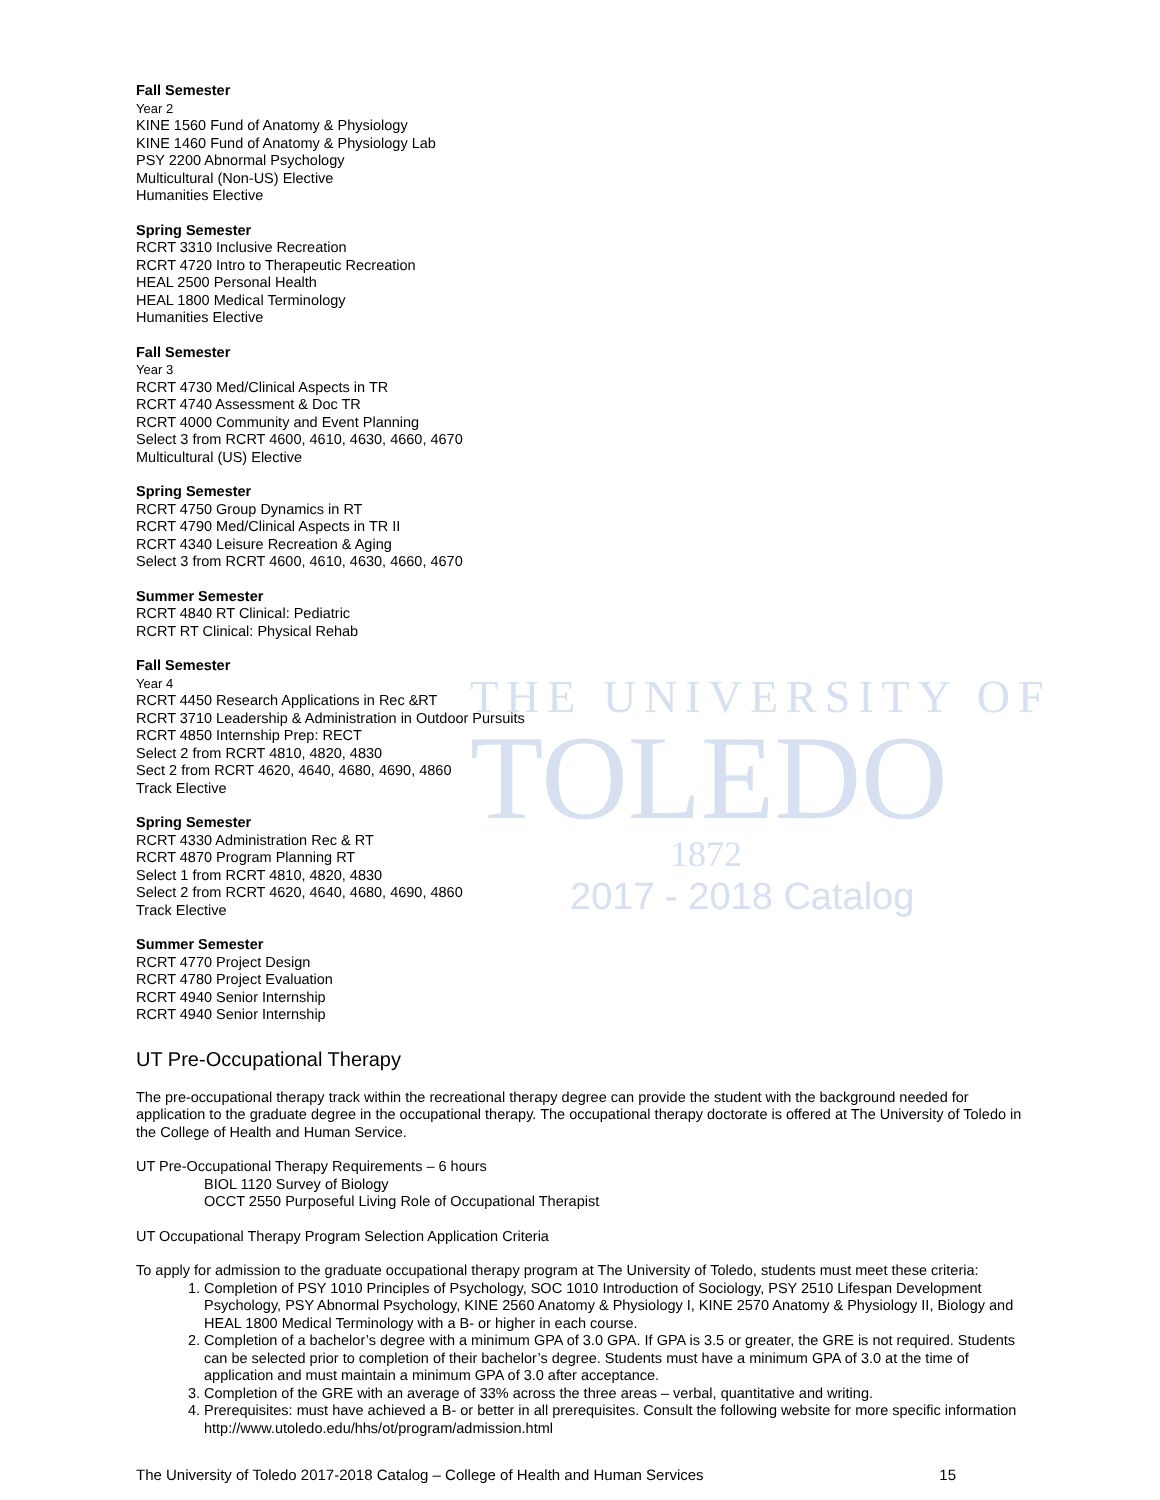THE UNIVERSITY OF
TOLEDO
1872
2017 - 2018 Catalog
Fall Semester
Year 2
KINE 1560 Fund of Anatomy & Physiology
KINE 1460 Fund of Anatomy & Physiology Lab
PSY 2200 Abnormal Psychology
Multicultural (Non-US) Elective
Humanities Elective
Spring Semester
RCRT 3310 Inclusive Recreation
RCRT 4720 Intro to Therapeutic Recreation
HEAL 2500 Personal Health
HEAL 1800 Medical Terminology
Humanities Elective
Fall Semester
Year 3
RCRT 4730 Med/Clinical Aspects in TR
RCRT 4740 Assessment & Doc TR
RCRT 4000 Community and Event Planning
Select 3 from RCRT 4600, 4610, 4630, 4660, 4670
Multicultural (US) Elective
Spring Semester
RCRT 4750 Group Dynamics in RT
RCRT 4790 Med/Clinical Aspects in TR II
RCRT 4340 Leisure Recreation & Aging
Select 3 from RCRT 4600, 4610, 4630, 4660, 4670
Summer Semester
RCRT 4840 RT Clinical: Pediatric
RCRT RT Clinical: Physical Rehab
Fall Semester
Year 4
RCRT 4450 Research Applications in Rec &RT
RCRT 3710 Leadership & Administration in Outdoor Pursuits
RCRT 4850 Internship Prep: RECT
Select 2 from RCRT 4810, 4820, 4830
Sect 2 from RCRT 4620, 4640, 4680, 4690, 4860
Track Elective
Spring Semester
RCRT 4330 Administration Rec & RT
RCRT 4870 Program Planning RT
Select 1 from RCRT 4810, 4820, 4830
Select 2 from RCRT 4620, 4640, 4680, 4690, 4860
Track Elective
Summer Semester
RCRT 4770 Project Design
RCRT 4780 Project Evaluation
RCRT 4940 Senior Internship
RCRT 4940 Senior Internship
UT Pre-Occupational Therapy
The pre-occupational therapy track within the recreational therapy degree can provide the student with the background needed for application to the graduate degree in the occupational therapy. The occupational therapy doctorate is offered at The University of Toledo in the College of Health and Human Service.
UT Pre-Occupational Therapy Requirements – 6 hours
BIOL 1120 Survey of Biology
OCCT 2550 Purposeful Living Role of Occupational Therapist
UT Occupational Therapy Program Selection Application Criteria
To apply for admission to the graduate occupational therapy program at The University of Toledo, students must meet these criteria:
1. Completion of PSY 1010 Principles of Psychology, SOC 1010 Introduction of Sociology, PSY 2510 Lifespan Development Psychology, PSY Abnormal Psychology, KINE 2560 Anatomy & Physiology I, KINE 2570 Anatomy & Physiology II, Biology and HEAL 1800 Medical Terminology with a B- or higher in each course.
2. Completion of a bachelor’s degree with a minimum GPA of 3.0 GPA. If GPA is 3.5 or greater, the GRE is not required. Students can be selected prior to completion of their bachelor’s degree. Students must have a minimum GPA of 3.0 at the time of application and must maintain a minimum GPA of 3.0 after acceptance.
3. Completion of the GRE with an average of 33% across the three areas – verbal, quantitative and writing.
4. Prerequisites: must have achieved a B- or better in all prerequisites. Consult the following website for more specific information http://www.utoledo.edu/hhs/ot/program/admission.html
The University of Toledo 2017-2018 Catalog – College of Health and Human Services 15